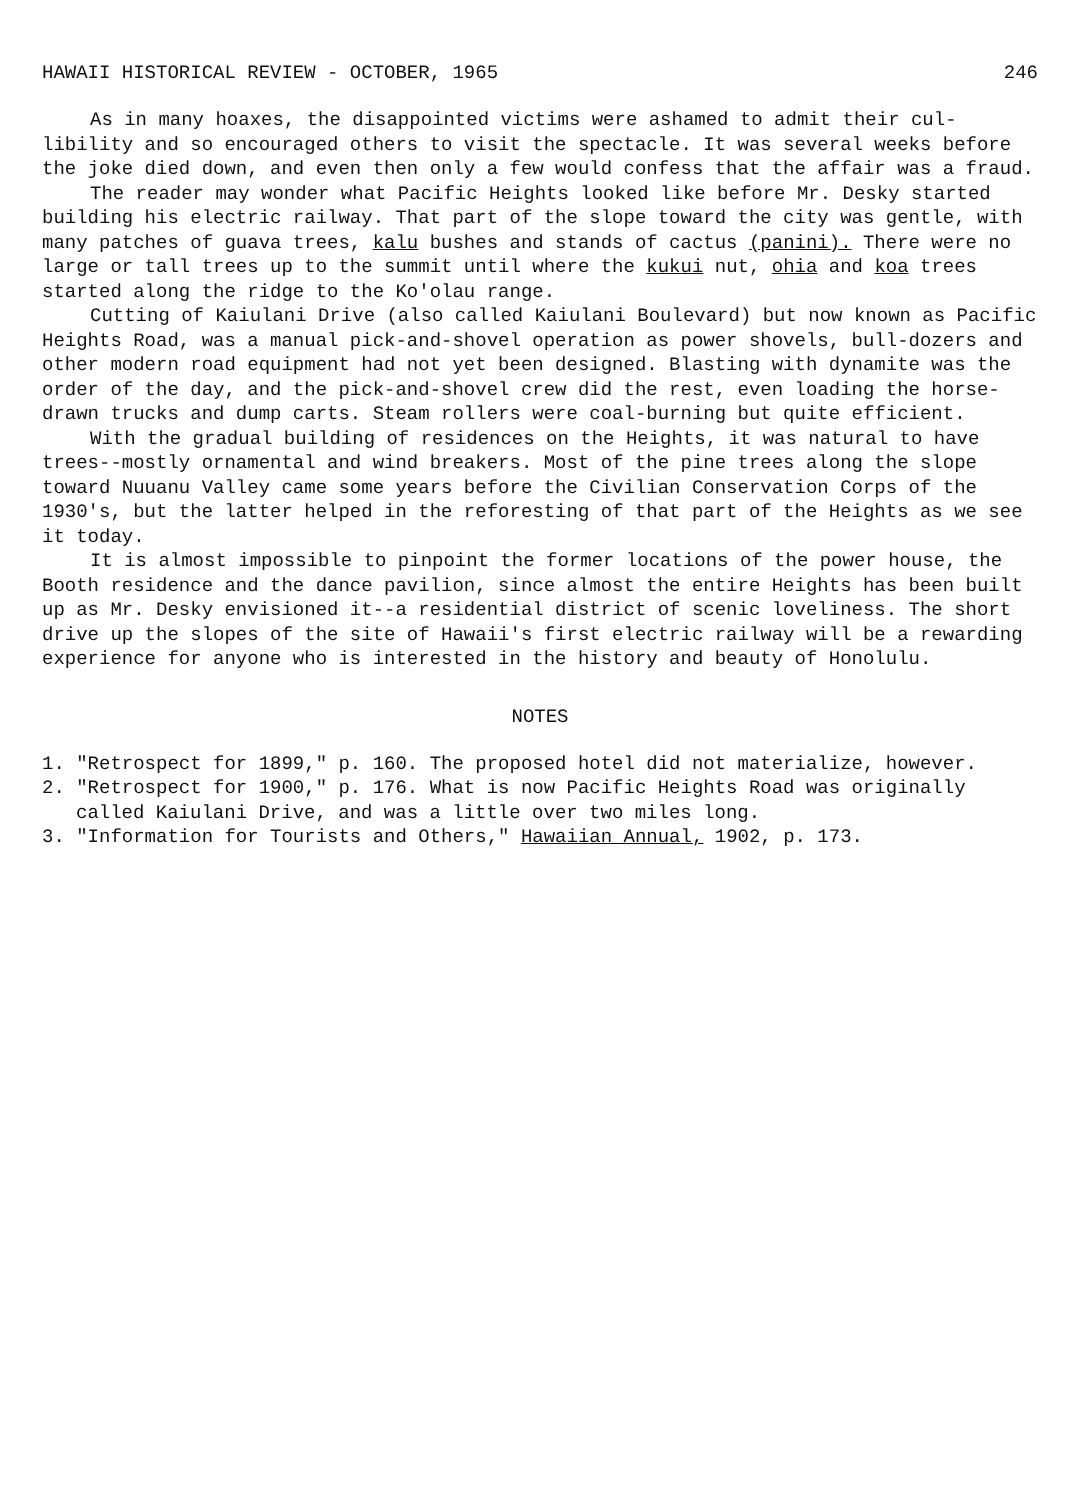HAWAII HISTORICAL REVIEW - OCTOBER, 1965 246
As in many hoaxes, the disappointed victims were ashamed to admit their cul-libility and so encouraged others to visit the spectacle. It was several weeks before the joke died down, and even then only a few would confess that the affair was a fraud.
The reader may wonder what Pacific Heights looked like before Mr. Desky started building his electric railway. That part of the slope toward the city was gentle, with many patches of guava trees, kalu bushes and stands of cactus (panini). There were no large or tall trees up to the summit until where the kukui nut, ohia and koa trees started along the ridge to the Ko'olau range.
Cutting of Kaiulani Drive (also called Kaiulani Boulevard) but now known as Pacific Heights Road, was a manual pick-and-shovel operation as power shovels, bull-dozers and other modern road equipment had not yet been designed. Blasting with dynamite was the order of the day, and the pick-and-shovel crew did the rest, even loading the horse-drawn trucks and dump carts. Steam rollers were coal-burning but quite efficient.
With the gradual building of residences on the Heights, it was natural to have trees--mostly ornamental and wind breakers. Most of the pine trees along the slope toward Nuuanu Valley came some years before the Civilian Conservation Corps of the 1930's, but the latter helped in the reforesting of that part of the Heights as we see it today.
It is almost impossible to pinpoint the former locations of the power house, the Booth residence and the dance pavilion, since almost the entire Heights has been built up as Mr. Desky envisioned it--a residential district of scenic loveliness. The short drive up the slopes of the site of Hawaii's first electric railway will be a rewarding experience for anyone who is interested in the history and beauty of Honolulu.
NOTES
1. "Retrospect for 1899," p. 160. The proposed hotel did not materialize, however.
2. "Retrospect for 1900," p. 176. What is now Pacific Heights Road was originally called Kaiulani Drive, and was a little over two miles long.
3. "Information for Tourists and Others," Hawaiian Annual, 1902, p. 173.